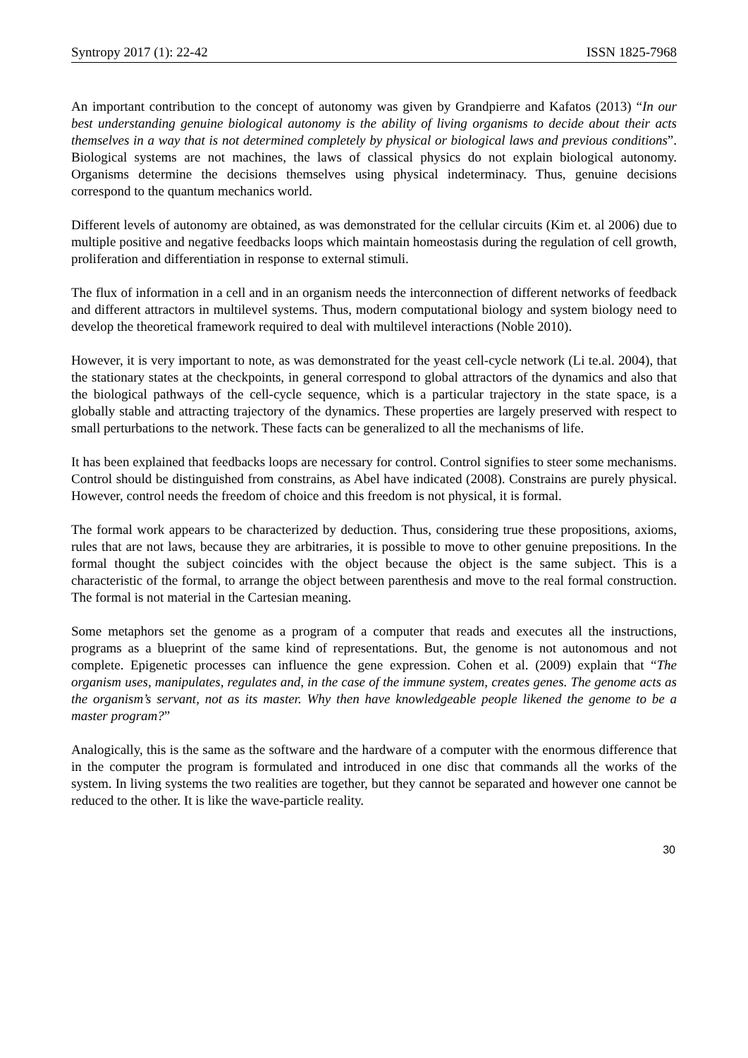Syntropy 2017 (1): 22-42 ISSN 1825-7968
An important contribution to the concept of autonomy was given by Grandpierre and Kafatos (2013) “In our best understanding genuine biological autonomy is the ability of living organisms to decide about their acts themselves in a way that is not determined completely by physical or biological laws and previous conditions”. Biological systems are not machines, the laws of classical physics do not explain biological autonomy. Organisms determine the decisions themselves using physical indeterminacy. Thus, genuine decisions correspond to the quantum mechanics world.
Different levels of autonomy are obtained, as was demonstrated for the cellular circuits (Kim et. al 2006) due to multiple positive and negative feedbacks loops which maintain homeostasis during the regulation of cell growth, proliferation and differentiation in response to external stimuli.
The flux of information in a cell and in an organism needs the interconnection of different networks of feedback and different attractors in multilevel systems. Thus, modern computational biology and system biology need to develop the theoretical framework required to deal with multilevel interactions (Noble 2010).
However, it is very important to note, as was demonstrated for the yeast cell-cycle network (Li te.al. 2004), that the stationary states at the checkpoints, in general correspond to global attractors of the dynamics and also that the biological pathways of the cell-cycle sequence, which is a particular trajectory in the state space, is a globally stable and attracting trajectory of the dynamics. These properties are largely preserved with respect to small perturbations to the network. These facts can be generalized to all the mechanisms of life.
It has been explained that feedbacks loops are necessary for control. Control signifies to steer some mechanisms. Control should be distinguished from constrains, as Abel have indicated (2008). Constrains are purely physical. However, control needs the freedom of choice and this freedom is not physical, it is formal.
The formal work appears to be characterized by deduction. Thus, considering true these propositions, axioms, rules that are not laws, because they are arbitraries, it is possible to move to other genuine prepositions. In the formal thought the subject coincides with the object because the object is the same subject. This is a characteristic of the formal, to arrange the object between parenthesis and move to the real formal construction. The formal is not material in the Cartesian meaning.
Some metaphors set the genome as a program of a computer that reads and executes all the instructions, programs as a blueprint of the same kind of representations. But, the genome is not autonomous and not complete. Epigenetic processes can influence the gene expression. Cohen et al. (2009) explain that “The organism uses, manipulates, regulates and, in the case of the immune system, creates genes. The genome acts as the organism’s servant, not as its master. Why then have knowledgeable people likened the genome to be a master program?”
Analogically, this is the same as the software and the hardware of a computer with the enormous difference that in the computer the program is formulated and introduced in one disc that commands all the works of the system. In living systems the two realities are together, but they cannot be separated and however one cannot be reduced to the other. It is like the wave-particle reality.
30